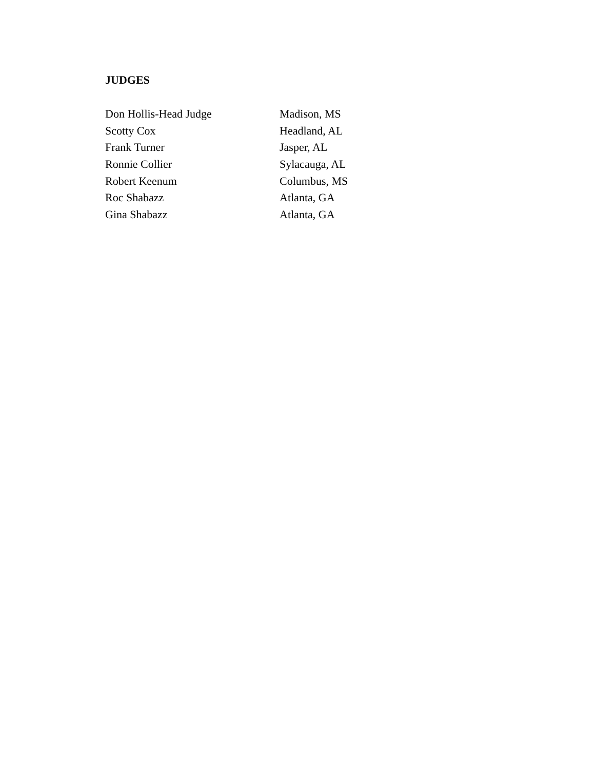JUDGES
Don Hollis-Head Judge Madison, MS
Scotty Cox Headland, AL
Frank Turner Jasper, AL
Ronnie Collier Sylacauga, AL
Robert Keenum Columbus, MS
Roc Shabazz Atlanta, GA
Gina Shabazz Atlanta, GA